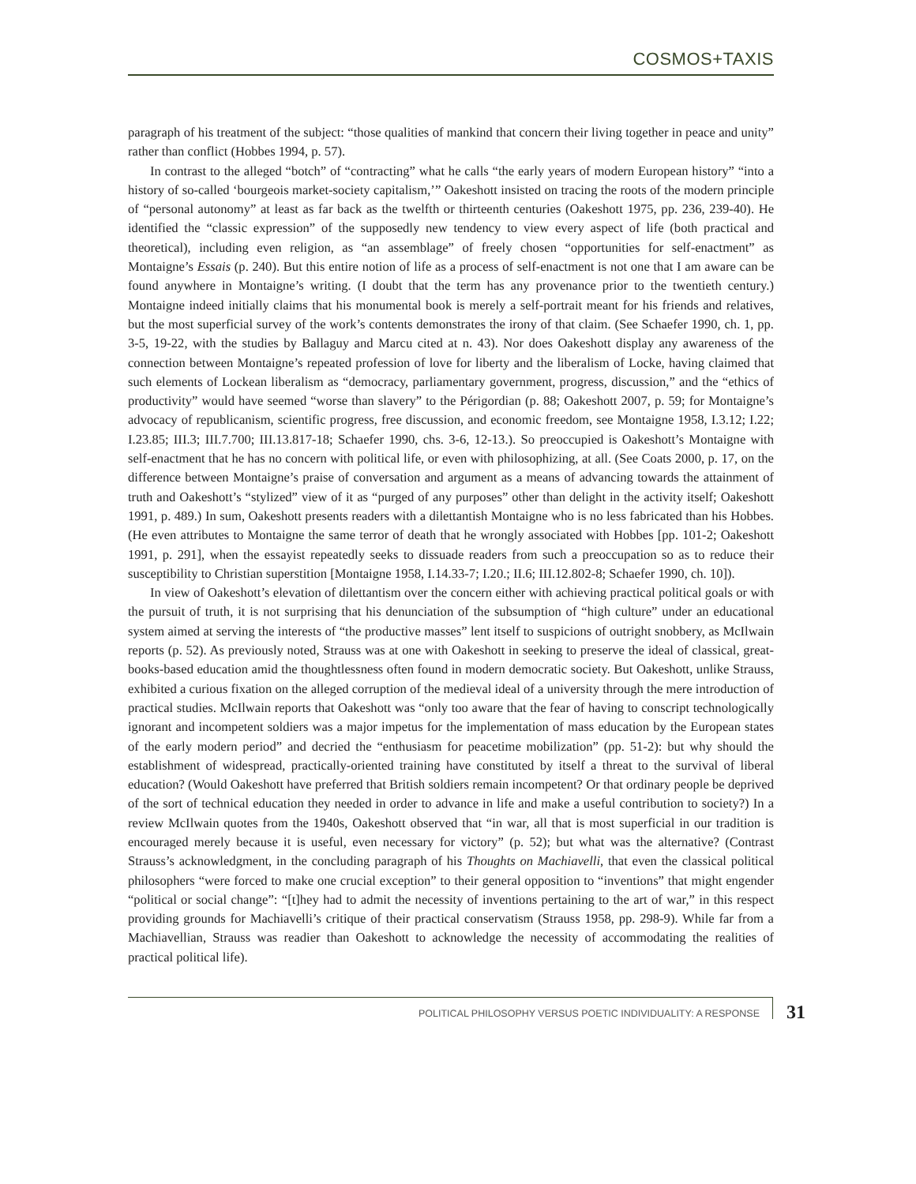COSMOS+TAXIS
paragraph of his treatment of the subject: “those qualities of mankind that concern their living together in peace and unity” rather than conflict (Hobbes 1994, p. 57).
In contrast to the alleged “botch” of “contracting” what he calls “the early years of modern European history” “into a history of so-called ‘bourgeois market-society capitalism,’” Oakeshott insisted on tracing the roots of the modern principle of “personal autonomy” at least as far back as the twelfth or thirteenth centuries (Oakeshott 1975, pp. 236, 239-40). He identified the “classic expression” of the supposedly new tendency to view every aspect of life (both practical and theoretical), including even religion, as “an assemblage” of freely chosen “opportunities for self-enactment” as Montaigne’s Essais (p. 240). But this entire notion of life as a process of self-enactment is not one that I am aware can be found anywhere in Montaigne’s writing. (I doubt that the term has any provenance prior to the twentieth century.) Montaigne indeed initially claims that his monumental book is merely a self-portrait meant for his friends and relatives, but the most superficial survey of the work’s contents demonstrates the irony of that claim. (See Schaefer 1990, ch. 1, pp. 3-5, 19-22, with the studies by Ballaguy and Marcu cited at n. 43). Nor does Oakeshott display any awareness of the connection between Montaigne’s repeated profession of love for liberty and the liberalism of Locke, having claimed that such elements of Lockean liberalism as “democracy, parliamentary government, progress, discussion,” and the “ethics of productivity” would have seemed “worse than slavery” to the Périgordian (p. 88; Oakeshott 2007, p. 59; for Montaigne’s advocacy of republicanism, scientific progress, free discussion, and economic freedom, see Montaigne 1958, I.3.12; I.22; I.23.85; III.3; III.7.700; III.13.817-18; Schaefer 1990, chs. 3-6, 12-13.). So preoccupied is Oakeshott’s Montaigne with self-enactment that he has no concern with political life, or even with philosophizing, at all. (See Coats 2000, p. 17, on the difference between Montaigne’s praise of conversation and argument as a means of advancing towards the attainment of truth and Oakeshott’s “stylized” view of it as “purged of any purposes” other than delight in the activity itself; Oakeshott 1991, p. 489.) In sum, Oakeshott presents readers with a dilettantish Montaigne who is no less fabricated than his Hobbes. (He even attributes to Montaigne the same terror of death that he wrongly associated with Hobbes [pp. 101-2; Oakeshott 1991, p. 291], when the essayist repeatedly seeks to dissuade readers from such a preoccupation so as to reduce their susceptibility to Christian superstition [Montaigne 1958, I.14.33-7; I.20.; II.6; III.12.802-8; Schaefer 1990, ch. 10]).
In view of Oakeshott’s elevation of dilettantism over the concern either with achieving practical political goals or with the pursuit of truth, it is not surprising that his denunciation of the subsumption of “high culture” under an educational system aimed at serving the interests of “the productive masses” lent itself to suspicions of outright snobbery, as McIlwain reports (p. 52). As previously noted, Strauss was at one with Oakeshott in seeking to preserve the ideal of classical, great-books-based education amid the thoughtlessness often found in modern democratic society. But Oakeshott, unlike Strauss, exhibited a curious fixation on the alleged corruption of the medieval ideal of a university through the mere introduction of practical studies. McIlwain reports that Oakeshott was “only too aware that the fear of having to conscript technologically ignorant and incompetent soldiers was a major impetus for the implementation of mass education by the European states of the early modern period” and decried the “enthusiasm for peacetime mobilization” (pp. 51-2): but why should the establishment of widespread, practically-oriented training have constituted by itself a threat to the survival of liberal education? (Would Oakeshott have preferred that British soldiers remain incompetent? Or that ordinary people be deprived of the sort of technical education they needed in order to advance in life and make a useful contribution to society?) In a review McIlwain quotes from the 1940s, Oakeshott observed that “in war, all that is most superficial in our tradition is encouraged merely because it is useful, even necessary for victory” (p. 52); but what was the alternative? (Contrast Strauss’s acknowledgment, in the concluding paragraph of his Thoughts on Machiavelli, that even the classical political philosophers “were forced to make one crucial exception” to their general opposition to “inventions” that might engender “political or social change”: “[t]hey had to admit the necessity of inventions pertaining to the art of war,” in this respect providing grounds for Machiavelli’s critique of their practical conservatism (Strauss 1958, pp. 298-9). While far from a Machiavellian, Strauss was readier than Oakeshott to acknowledge the necessity of accommodating the realities of practical political life).
POLITICAL PHILOSOPHY VERSUS POETIC INDIVIDUALITY: A RESPONSE
31